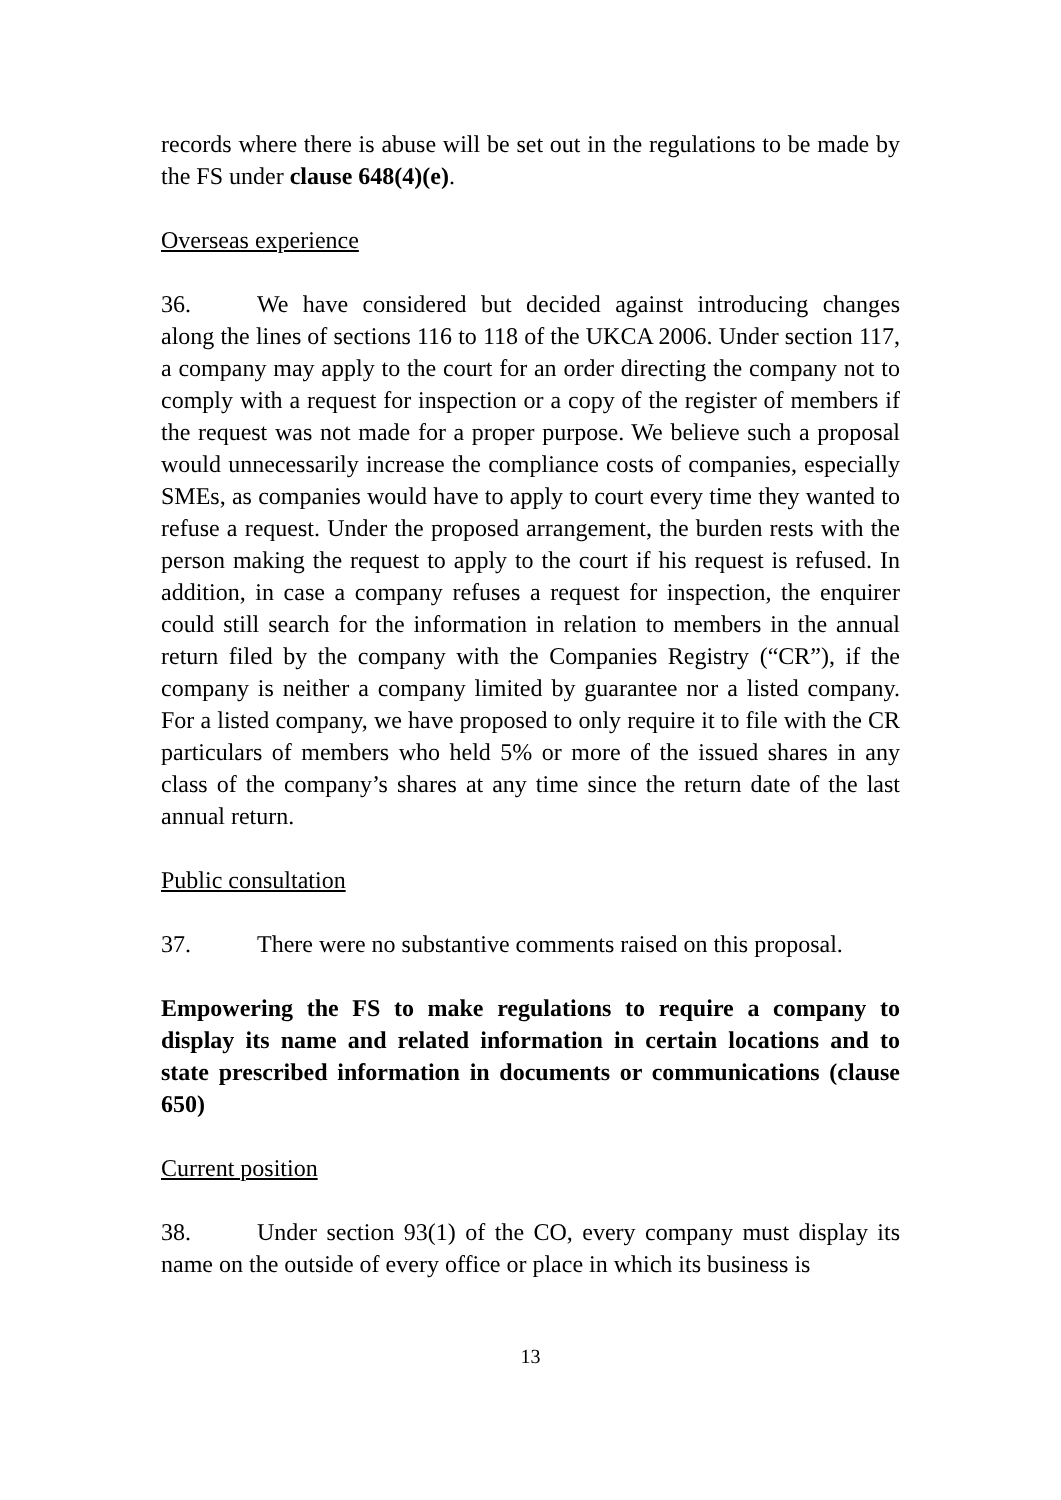records where there is abuse will be set out in the regulations to be made by the FS under clause 648(4)(e).
Overseas experience
36. We have considered but decided against introducing changes along the lines of sections 116 to 118 of the UKCA 2006. Under section 117, a company may apply to the court for an order directing the company not to comply with a request for inspection or a copy of the register of members if the request was not made for a proper purpose. We believe such a proposal would unnecessarily increase the compliance costs of companies, especially SMEs, as companies would have to apply to court every time they wanted to refuse a request. Under the proposed arrangement, the burden rests with the person making the request to apply to the court if his request is refused. In addition, in case a company refuses a request for inspection, the enquirer could still search for the information in relation to members in the annual return filed by the company with the Companies Registry (“CR”), if the company is neither a company limited by guarantee nor a listed company. For a listed company, we have proposed to only require it to file with the CR particulars of members who held 5% or more of the issued shares in any class of the company’s shares at any time since the return date of the last annual return.
Public consultation
37. There were no substantive comments raised on this proposal.
Empowering the FS to make regulations to require a company to display its name and related information in certain locations and to state prescribed information in documents or communications (clause 650)
Current position
38. Under section 93(1) of the CO, every company must display its name on the outside of every office or place in which its business is
13